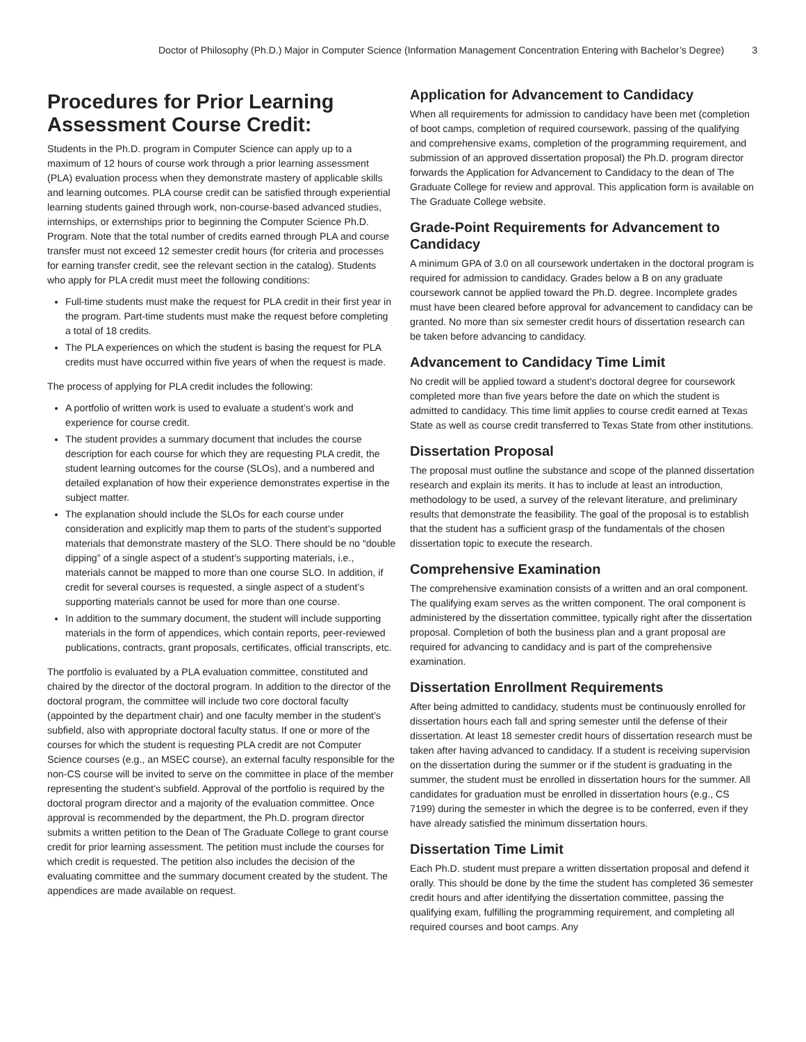Doctor of Philosophy (Ph.D.) Major in Computer Science (Information Management Concentration Entering with Bachelor’s Degree) 3
Procedures for Prior Learning Assessment Course Credit:
Students in the Ph.D. program in Computer Science can apply up to a maximum of 12 hours of course work through a prior learning assessment (PLA) evaluation process when they demonstrate mastery of applicable skills and learning outcomes. PLA course credit can be satisfied through experiential learning students gained through work, non-course-based advanced studies, internships, or externships prior to beginning the Computer Science Ph.D. Program. Note that the total number of credits earned through PLA and course transfer must not exceed 12 semester credit hours (for criteria and processes for earning transfer credit, see the relevant section in the catalog). Students who apply for PLA credit must meet the following conditions:
Full-time students must make the request for PLA credit in their first year in the program. Part-time students must make the request before completing a total of 18 credits.
The PLA experiences on which the student is basing the request for PLA credits must have occurred within five years of when the request is made.
The process of applying for PLA credit includes the following:
A portfolio of written work is used to evaluate a student’s work and experience for course credit.
The student provides a summary document that includes the course description for each course for which they are requesting PLA credit, the student learning outcomes for the course (SLOs), and a numbered and detailed explanation of how their experience demonstrates expertise in the subject matter.
The explanation should include the SLOs for each course under consideration and explicitly map them to parts of the student’s supported materials that demonstrate mastery of the SLO. There should be no “double dipping” of a single aspect of a student’s supporting materials, i.e., materials cannot be mapped to more than one course SLO. In addition, if credit for several courses is requested, a single aspect of a student’s supporting materials cannot be used for more than one course.
In addition to the summary document, the student will include supporting materials in the form of appendices, which contain reports, peer-reviewed publications, contracts, grant proposals, certificates, official transcripts, etc.
The portfolio is evaluated by a PLA evaluation committee, constituted and chaired by the director of the doctoral program. In addition to the director of the doctoral program, the committee will include two core doctoral faculty (appointed by the department chair) and one faculty member in the student’s subfield, also with appropriate doctoral faculty status. If one or more of the courses for which the student is requesting PLA credit are not Computer Science courses (e.g., an MSEC course), an external faculty responsible for the non-CS course will be invited to serve on the committee in place of the member representing the student’s subfield. Approval of the portfolio is required by the doctoral program director and a majority of the evaluation committee. Once approval is recommended by the department, the Ph.D. program director submits a written petition to the Dean of The Graduate College to grant course credit for prior learning assessment. The petition must include the courses for which credit is requested. The petition also includes the decision of the evaluating committee and the summary document created by the student. The appendices are made available on request.
Application for Advancement to Candidacy
When all requirements for admission to candidacy have been met (completion of boot camps, completion of required coursework, passing of the qualifying and comprehensive exams, completion of the programming requirement, and submission of an approved dissertation proposal) the Ph.D. program director forwards the Application for Advancement to Candidacy to the dean of The Graduate College for review and approval. This application form is available on The Graduate College website.
Grade-Point Requirements for Advancement to Candidacy
A minimum GPA of 3.0 on all coursework undertaken in the doctoral program is required for admission to candidacy. Grades below a B on any graduate coursework cannot be applied toward the Ph.D. degree. Incomplete grades must have been cleared before approval for advancement to candidacy can be granted. No more than six semester credit hours of dissertation research can be taken before advancing to candidacy.
Advancement to Candidacy Time Limit
No credit will be applied toward a student’s doctoral degree for coursework completed more than five years before the date on which the student is admitted to candidacy. This time limit applies to course credit earned at Texas State as well as course credit transferred to Texas State from other institutions.
Dissertation Proposal
The proposal must outline the substance and scope of the planned dissertation research and explain its merits. It has to include at least an introduction, methodology to be used, a survey of the relevant literature, and preliminary results that demonstrate the feasibility. The goal of the proposal is to establish that the student has a sufficient grasp of the fundamentals of the chosen dissertation topic to execute the research.
Comprehensive Examination
The comprehensive examination consists of a written and an oral component. The qualifying exam serves as the written component. The oral component is administered by the dissertation committee, typically right after the dissertation proposal. Completion of both the business plan and a grant proposal are required for advancing to candidacy and is part of the comprehensive examination.
Dissertation Enrollment Requirements
After being admitted to candidacy, students must be continuously enrolled for dissertation hours each fall and spring semester until the defense of their dissertation. At least 18 semester credit hours of dissertation research must be taken after having advanced to candidacy. If a student is receiving supervision on the dissertation during the summer or if the student is graduating in the summer, the student must be enrolled in dissertation hours for the summer. All candidates for graduation must be enrolled in dissertation hours (e.g., CS 7199) during the semester in which the degree is to be conferred, even if they have already satisfied the minimum dissertation hours.
Dissertation Time Limit
Each Ph.D. student must prepare a written dissertation proposal and defend it orally. This should be done by the time the student has completed 36 semester credit hours and after identifying the dissertation committee, passing the qualifying exam, fulfilling the programming requirement, and completing all required courses and boot camps. Any